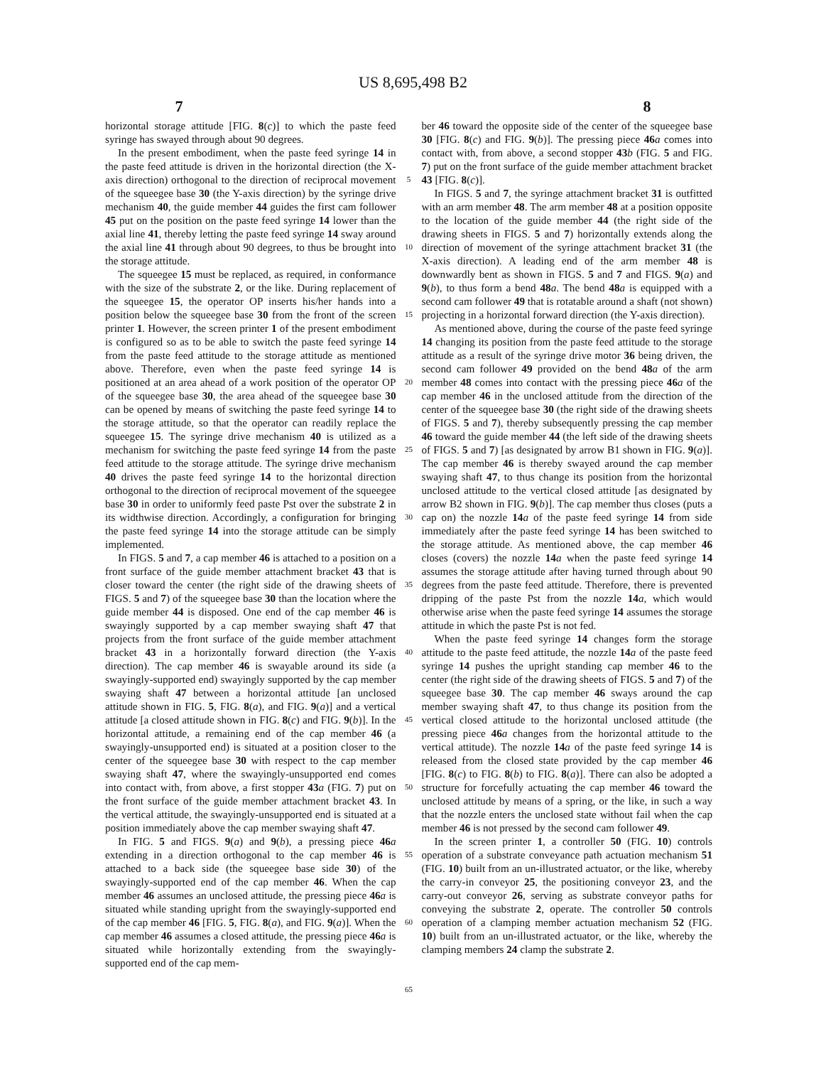US 8,695,498 B2
7 8
horizontal storage attitude [FIG. 8(c)] to which the paste feed syringe has swayed through about 90 degrees.
In the present embodiment, when the paste feed syringe 14 in the paste feed attitude is driven in the horizontal direction (the X-axis direction) orthogonal to the direction of reciprocal movement of the squeegee base 30 (the Y-axis direction) by the syringe drive mechanism 40, the guide member 44 guides the first cam follower 45 put on the position on the paste feed syringe 14 lower than the axial line 41, thereby letting the paste feed syringe 14 sway around the axial line 41 through about 90 degrees, to thus be brought into the storage attitude.
The squeegee 15 must be replaced, as required, in conformance with the size of the substrate 2, or the like. During replacement of the squeegee 15, the operator OP inserts his/her hands into a position below the squeegee base 30 from the front of the screen printer 1. However, the screen printer 1 of the present embodiment is configured so as to be able to switch the paste feed syringe 14 from the paste feed attitude to the storage attitude as mentioned above. Therefore, even when the paste feed syringe 14 is positioned at an area ahead of a work position of the operator OP of the squeegee base 30, the area ahead of the squeegee base 30 can be opened by means of switching the paste feed syringe 14 to the storage attitude, so that the operator can readily replace the squeegee 15. The syringe drive mechanism 40 is utilized as a mechanism for switching the paste feed syringe 14 from the paste feed attitude to the storage attitude. The syringe drive mechanism 40 drives the paste feed syringe 14 to the horizontal direction orthogonal to the direction of reciprocal movement of the squeegee base 30 in order to uniformly feed paste Pst over the substrate 2 in its widthwise direction. Accordingly, a configuration for bringing the paste feed syringe 14 into the storage attitude can be simply implemented.
In FIGS. 5 and 7, a cap member 46 is attached to a position on a front surface of the guide member attachment bracket 43 that is closer toward the center (the right side of the drawing sheets of FIGS. 5 and 7) of the squeegee base 30 than the location where the guide member 44 is disposed. One end of the cap member 46 is swayingly supported by a cap member swaying shaft 47 that projects from the front surface of the guide member attachment bracket 43 in a horizontally forward direction (the Y-axis direction). The cap member 46 is swayable around its side (a swayingly-supported end) swayingly supported by the cap member swaying shaft 47 between a horizontal attitude [an unclosed attitude shown in FIG. 5, FIG. 8(a), and FIG. 9(a)] and a vertical attitude [a closed attitude shown in FIG. 8(c) and FIG. 9(b)]. In the horizontal attitude, a remaining end of the cap member 46 (a swayingly-unsupported end) is situated at a position closer to the center of the squeegee base 30 with respect to the cap member swaying shaft 47, where the swayingly-unsupported end comes into contact with, from above, a first stopper 43 a (FIG. 7) put on the front surface of the guide member attachment bracket 43. In the vertical attitude, the swayingly-unsupported end is situated at a position immediately above the cap member swaying shaft 47.
In FIG. 5 and FIGS. 9(a) and 9(b), a pressing piece 46 a extending in a direction orthogonal to the cap member 46 is attached to a back side (the squeegee base side 30) of the swayingly-supported end of the cap member 46. When the cap member 46 assumes an unclosed attitude, the pressing piece 46 a is situated while standing upright from the swayingly-supported end of the cap member 46 [FIG. 5, FIG. 8(a), and FIG. 9(a)]. When the cap member 46 assumes a closed attitude, the pressing piece 46 a is situated while horizontally extending from the swayingly-supported end of the cap mem-
5
10
15
20
25
30
35
40
45
50
55
60
65
ber 46 toward the opposite side of the center of the squeegee base 30 [FIG. 8(c) and FIG. 9(b)]. The pressing piece 46 a comes into contact with, from above, a second stopper 43 b (FIG. 5 and FIG. 7) put on the front surface of the guide member attachment bracket 43 [FIG. 8(c)].
In FIGS. 5 and 7, the syringe attachment bracket 31 is outfitted with an arm member 48. The arm member 48 at a position opposite to the location of the guide member 44 (the right side of the drawing sheets in FIGS. 5 and 7) horizontally extends along the direction of movement of the syringe attachment bracket 31 (the X-axis direction). A leading end of the arm member 48 is downwardly bent as shown in FIGS. 5 and 7 and FIGS. 9(a) and 9(b), to thus form a bend 48 a. The bend 48 a is equipped with a second cam follower 49 that is rotatable around a shaft (not shown) projecting in a horizontal forward direction (the Y-axis direction).
As mentioned above, during the course of the paste feed syringe 14 changing its position from the paste feed attitude to the storage attitude as a result of the syringe drive motor 36 being driven, the second cam follower 49 provided on the bend 48 a of the arm member 48 comes into contact with the pressing piece 46 a of the cap member 46 in the unclosed attitude from the direction of the center of the squeegee base 30 (the right side of the drawing sheets of FIGS. 5 and 7), thereby subsequently pressing the cap member 46 toward the guide member 44 (the left side of the drawing sheets of FIGS. 5 and 7) [as designated by arrow B1 shown in FIG. 9(a)]. The cap member 46 is thereby swayed around the cap member swaying shaft 47, to thus change its position from the horizontal unclosed attitude to the vertical closed attitude [as designated by arrow B2 shown in FIG. 9(b)]. The cap member thus closes (puts a cap on) the nozzle 14 a of the paste feed syringe 14 from side immediately after the paste feed syringe 14 has been switched to the storage attitude. As mentioned above, the cap member 46 closes (covers) the nozzle 14 a when the paste feed syringe 14 assumes the storage attitude after having turned through about 90 degrees from the paste feed attitude. Therefore, there is prevented dripping of the paste Pst from the nozzle 14 a, which would otherwise arise when the paste feed syringe 14 assumes the storage attitude in which the paste Pst is not fed.
When the paste feed syringe 14 changes form the storage attitude to the paste feed attitude, the nozzle 14 a of the paste feed syringe 14 pushes the upright standing cap member 46 to the center (the right side of the drawing sheets of FIGS. 5 and 7) of the squeegee base 30. The cap member 46 sways around the cap member swaying shaft 47, to thus change its position from the vertical closed attitude to the horizontal unclosed attitude (the pressing piece 46 a changes from the horizontal attitude to the vertical attitude). The nozzle 14 a of the paste feed syringe 14 is released from the closed state provided by the cap member 46 [FIG. 8(c) to FIG. 8(b) to FIG. 8(a)]. There can also be adopted a structure for forcefully actuating the cap member 46 toward the unclosed attitude by means of a spring, or the like, in such a way that the nozzle enters the unclosed state without fail when the cap member 46 is not pressed by the second cam follower 49.
In the screen printer 1, a controller 50 (FIG. 10) controls operation of a substrate conveyance path actuation mechanism 51 (FIG. 10) built from an un-illustrated actuator, or the like, whereby the carry-in conveyor 25, the positioning conveyor 23, and the carry-out conveyor 26, serving as substrate conveyor paths for conveying the substrate 2, operate. The controller 50 controls operation of a clamping member actuation mechanism 52 (FIG. 10) built from an un-illustrated actuator, or the like, whereby the clamping members 24 clamp the substrate 2.